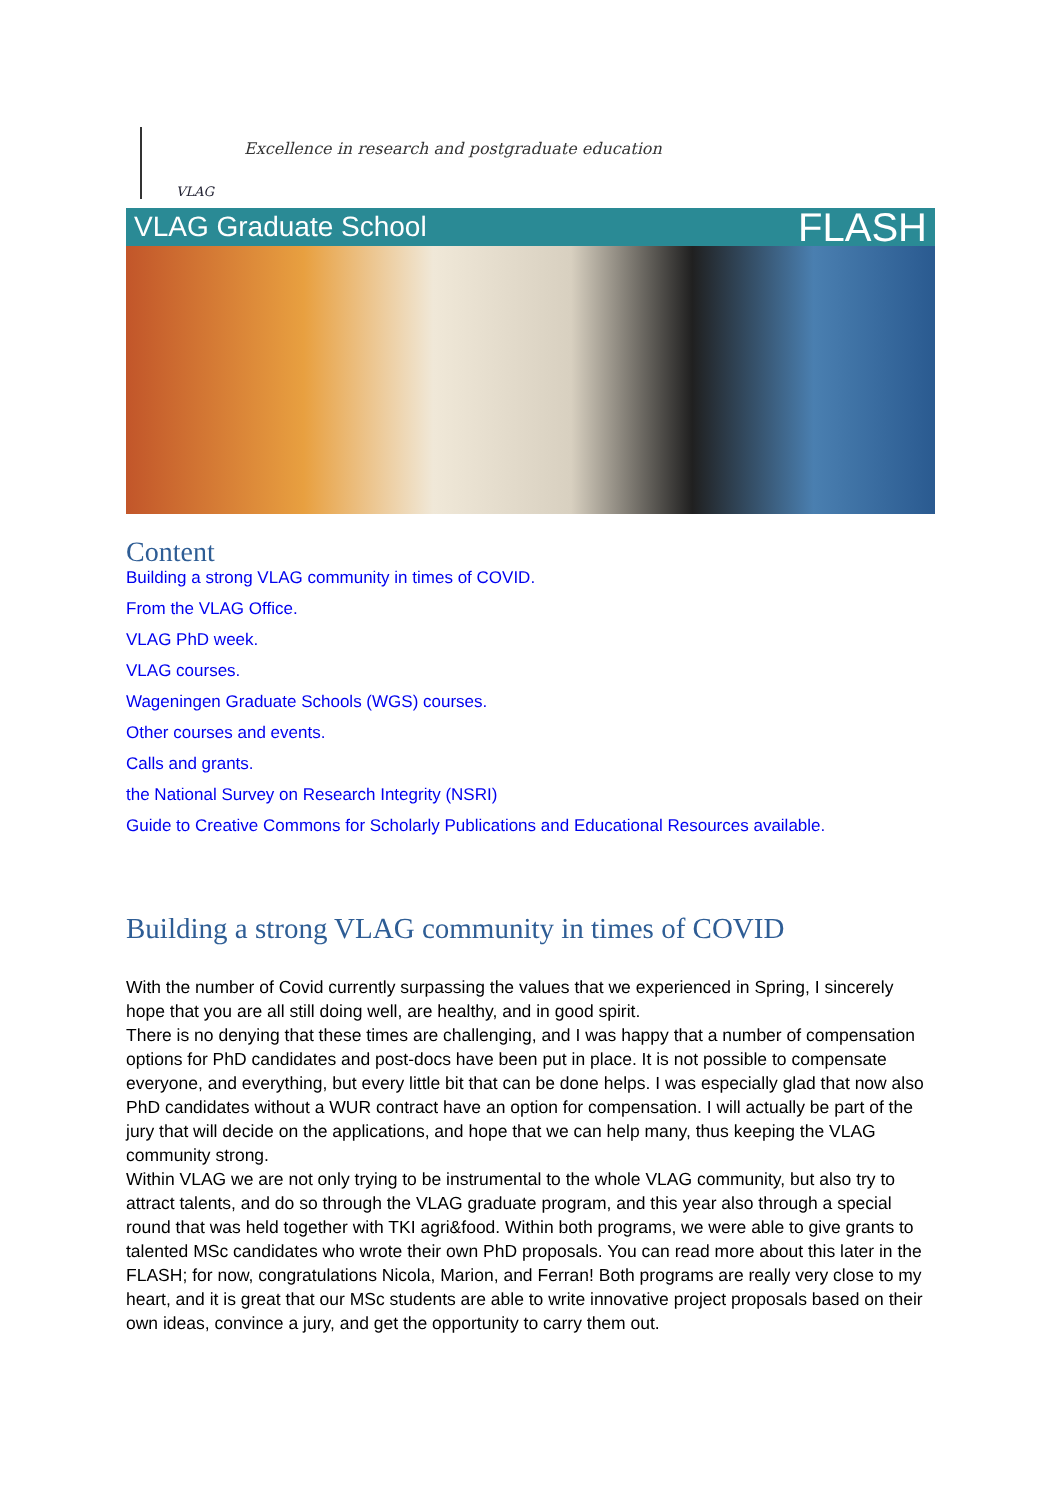VLAG
Excellence in research and postgraduate education
VLAG Graduate School FLASH
Content
Building a strong VLAG community in times of COVID.
From the VLAG Office.
VLAG PhD week.
VLAG courses.
Wageningen Graduate Schools (WGS) courses.
Other courses and events.
Calls and grants.
the National Survey on Research Integrity (NSRI)
Guide to Creative Commons for Scholarly Publications and Educational Resources available.
Building a strong VLAG community in times of COVID
With the number of Covid currently surpassing the values that we experienced in Spring, I sincerely hope that you are all still doing well, are healthy, and in good spirit.
There is no denying that these times are challenging, and I was happy that a number of compensation options for PhD candidates and post-docs have been put in place. It is not possible to compensate everyone, and everything, but every little bit that can be done helps. I was especially glad that now also PhD candidates without a WUR contract have an option for compensation. I will actually be part of the jury that will decide on the applications, and hope that we can help many, thus keeping the VLAG community strong.
Within VLAG we are not only trying to be instrumental to the whole VLAG community, but also try to attract talents, and do so through the VLAG graduate program, and this year also through a special round that was held together with TKI agri&food. Within both programs, we were able to give grants to talented MSc candidates who wrote their own PhD proposals. You can read more about this later in the FLASH; for now, congratulations Nicola, Marion, and Ferran! Both programs are really very close to my heart, and it is great that our MSc students are able to write innovative project proposals based on their own ideas, convince a jury, and get the opportunity to carry them out.